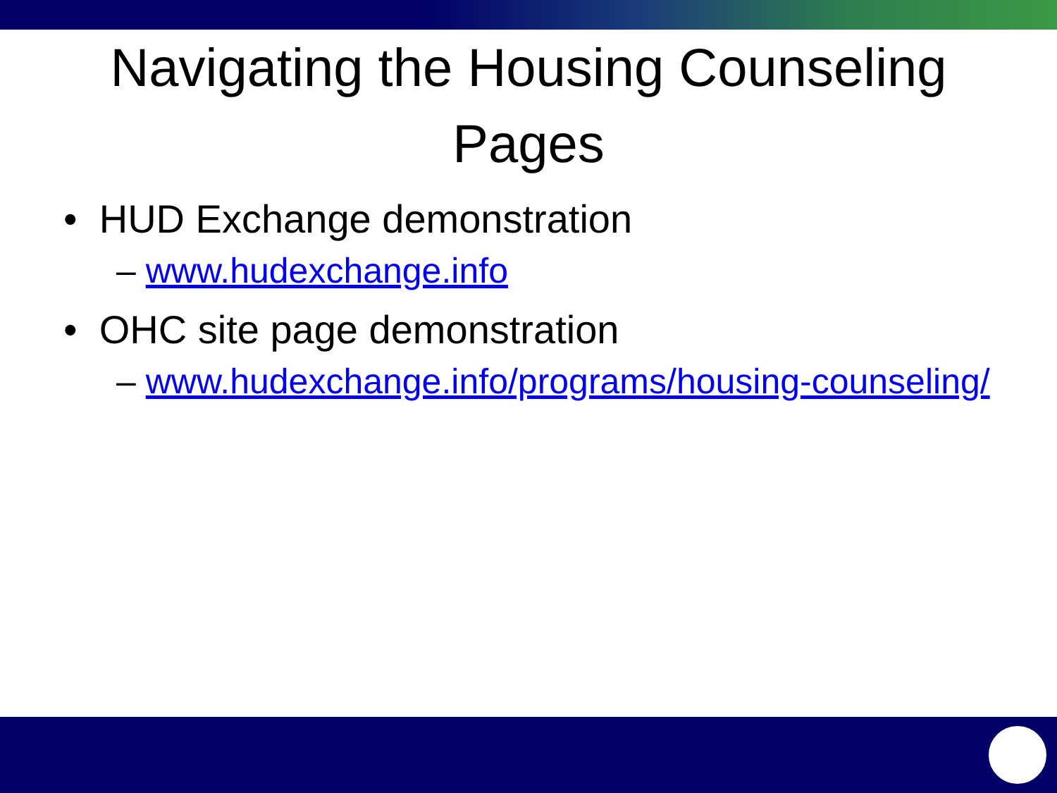Navigating the Housing Counseling Pages
• HUD Exchange demonstration
– www.hudexchange.info
• OHC site page demonstration
– www.hudexchange.info/programs/housing-counseling/